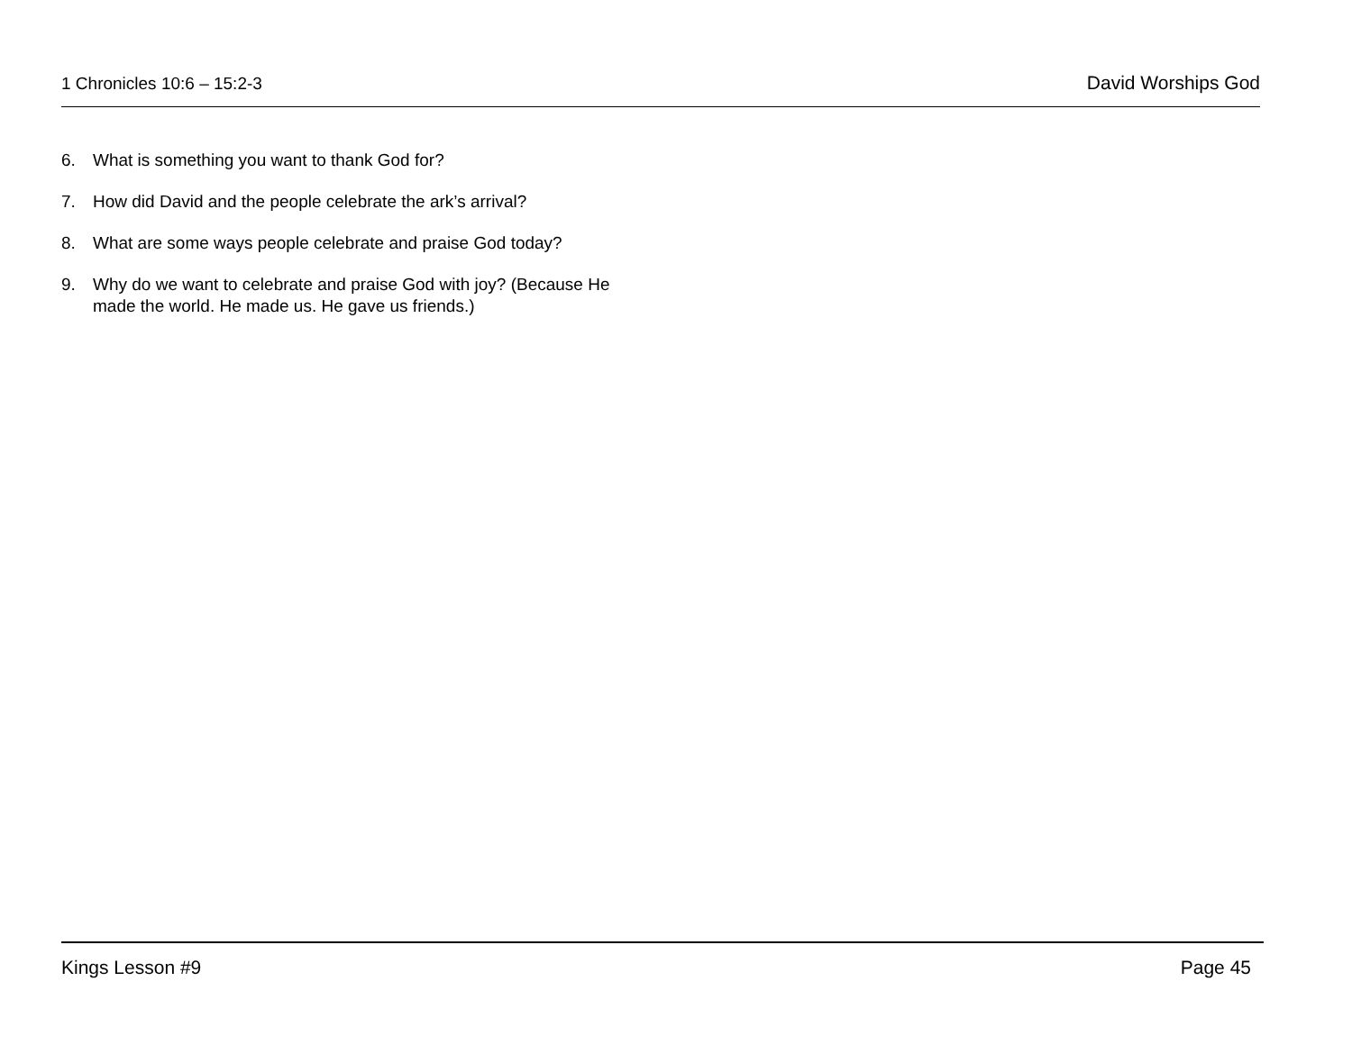1 Chronicles 10:6 – 15:2-3 David Worships God
6. What is something you want to thank God for?
7. How did David and the people celebrate the ark’s arrival?
8. What are some ways people celebrate and praise God today?
9. Why do we want to celebrate and praise God with joy? (Because He made the world. He made us. He gave us friends.)
Kings Lesson #9 Page 45